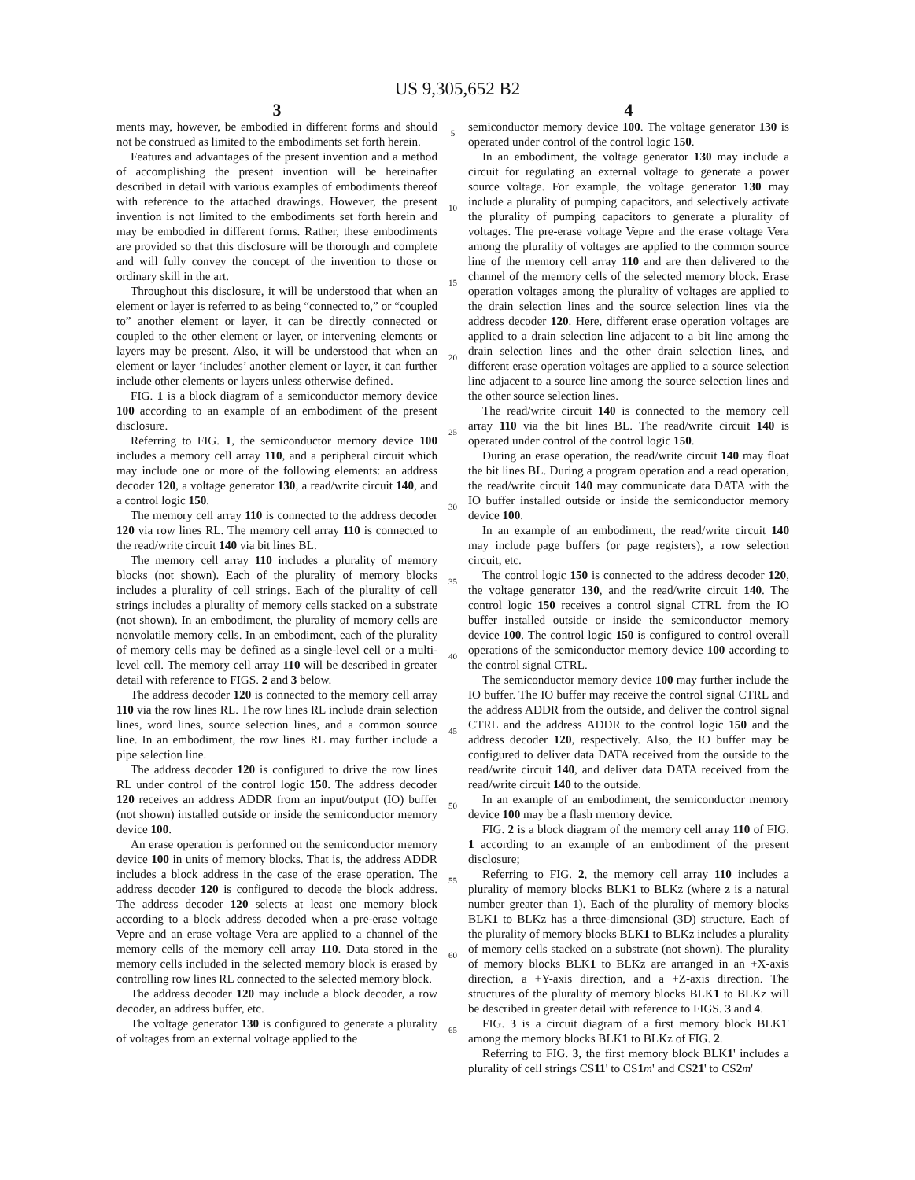US 9,305,652 B2
3
ments may, however, be embodied in different forms and should not be construed as limited to the embodiments set forth herein.
Features and advantages of the present invention and a method of accomplishing the present invention will be hereinafter described in detail with various examples of embodiments thereof with reference to the attached drawings. However, the present invention is not limited to the embodiments set forth herein and may be embodied in different forms. Rather, these embodiments are provided so that this disclosure will be thorough and complete and will fully convey the concept of the invention to those or ordinary skill in the art.
Throughout this disclosure, it will be understood that when an element or layer is referred to as being “connected to,” or “coupled to” another element or layer, it can be directly connected or coupled to the other element or layer, or intervening elements or layers may be present. Also, it will be understood that when an element or layer ‘includes’ another element or layer, it can further include other elements or layers unless otherwise defined.
FIG. 1 is a block diagram of a semiconductor memory device 100 according to an example of an embodiment of the present disclosure.
Referring to FIG. 1, the semiconductor memory device 100 includes a memory cell array 110, and a peripheral circuit which may include one or more of the following elements: an address decoder 120, a voltage generator 130, a read/write circuit 140, and a control logic 150.
The memory cell array 110 is connected to the address decoder 120 via row lines RL. The memory cell array 110 is connected to the read/write circuit 140 via bit lines BL.
The memory cell array 110 includes a plurality of memory blocks (not shown). Each of the plurality of memory blocks includes a plurality of cell strings. Each of the plurality of cell strings includes a plurality of memory cells stacked on a substrate (not shown). In an embodiment, the plurality of memory cells are nonvolatile memory cells. In an embodiment, each of the plurality of memory cells may be defined as a single-level cell or a multi-level cell. The memory cell array 110 will be described in greater detail with reference to FIGS. 2 and 3 below.
The address decoder 120 is connected to the memory cell array 110 via the row lines RL. The row lines RL include drain selection lines, word lines, source selection lines, and a common source line. In an embodiment, the row lines RL may further include a pipe selection line.
The address decoder 120 is configured to drive the row lines RL under control of the control logic 150. The address decoder 120 receives an address ADDR from an input/output (IO) buffer (not shown) installed outside or inside the semiconductor memory device 100.
An erase operation is performed on the semiconductor memory device 100 in units of memory blocks. That is, the address ADDR includes a block address in the case of the erase operation. The address decoder 120 is configured to decode the block address. The address decoder 120 selects at least one memory block according to a block address decoded when a pre-erase voltage Vepre and an erase voltage Vera are applied to a channel of the memory cells of the memory cell array 110. Data stored in the memory cells included in the selected memory block is erased by controlling row lines RL connected to the selected memory block.
The address decoder 120 may include a block decoder, a row decoder, an address buffer, etc.
The voltage generator 130 is configured to generate a plurality of voltages from an external voltage applied to the
5
10
15
20
25
30
35
40
45
50
55
60
65
4
semiconductor memory device 100. The voltage generator 130 is operated under control of the control logic 150.
In an embodiment, the voltage generator 130 may include a circuit for regulating an external voltage to generate a power source voltage. For example, the voltage generator 130 may include a plurality of pumping capacitors, and selectively activate the plurality of pumping capacitors to generate a plurality of voltages. The pre-erase voltage Vepre and the erase voltage Vera among the plurality of voltages are applied to the common source line of the memory cell array 110 and are then delivered to the channel of the memory cells of the selected memory block. Erase operation voltages among the plurality of voltages are applied to the drain selection lines and the source selection lines via the address decoder 120. Here, different erase operation voltages are applied to a drain selection line adjacent to a bit line among the drain selection lines and the other drain selection lines, and different erase operation voltages are applied to a source selection line adjacent to a source line among the source selection lines and the other source selection lines.
The read/write circuit 140 is connected to the memory cell array 110 via the bit lines BL. The read/write circuit 140 is operated under control of the control logic 150.
During an erase operation, the read/write circuit 140 may float the bit lines BL. During a program operation and a read operation, the read/write circuit 140 may communicate data DATA with the IO buffer installed outside or inside the semiconductor memory device 100.
In an example of an embodiment, the read/write circuit 140 may include page buffers (or page registers), a row selection circuit, etc.
The control logic 150 is connected to the address decoder 120, the voltage generator 130, and the read/write circuit 140. The control logic 150 receives a control signal CTRL from the IO buffer installed outside or inside the semiconductor memory device 100. The control logic 150 is configured to control overall operations of the semiconductor memory device 100 according to the control signal CTRL.
The semiconductor memory device 100 may further include the IO buffer. The IO buffer may receive the control signal CTRL and the address ADDR from the outside, and deliver the control signal CTRL and the address ADDR to the control logic 150 and the address decoder 120, respectively. Also, the IO buffer may be configured to deliver data DATA received from the outside to the read/write circuit 140, and deliver data DATA received from the read/write circuit 140 to the outside.
In an example of an embodiment, the semiconductor memory device 100 may be a flash memory device.
FIG. 2 is a block diagram of the memory cell array 110 of FIG. 1 according to an example of an embodiment of the present disclosure;
Referring to FIG. 2, the memory cell array 110 includes a plurality of memory blocks BLK1 to BLKz (where z is a natural number greater than 1). Each of the plurality of memory blocks BLK1 to BLKz has a three-dimensional (3D) structure. Each of the plurality of memory blocks BLK1 to BLKz includes a plurality of memory cells stacked on a substrate (not shown). The plurality of memory blocks BLK1 to BLKz are arranged in an +X-axis direction, a +Y-axis direction, and a +Z-axis direction. The structures of the plurality of memory blocks BLK1 to BLKz will be described in greater detail with reference to FIGS. 3 and 4.
FIG. 3 is a circuit diagram of a first memory block BLK1' among the memory blocks BLK1 to BLKz of FIG. 2.
Referring to FIG. 3, the first memory block BLK1' includes a plurality of cell strings CS11' to CS1 m' and CS21' to CS2 m'